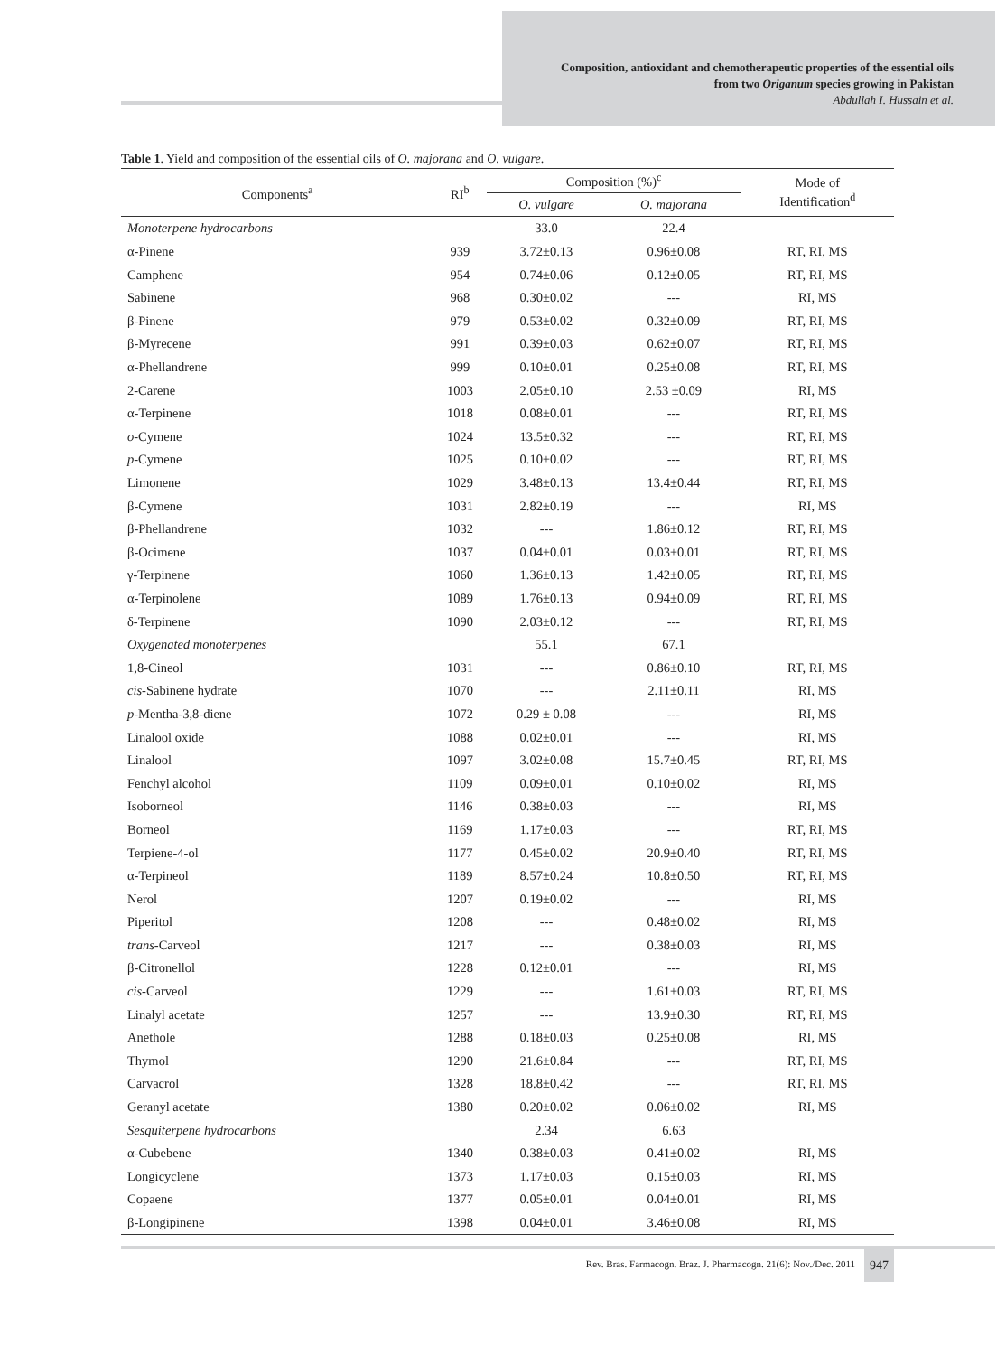Composition, antioxidant and chemotherapeutic properties of the essential oils
from two Origanum species growing in Pakistan
Abdullah I. Hussain et al.
Table 1. Yield and composition of the essential oils of O. majorana and O. vulgare.
| Components<sup>a</sup> | RI<sup>b</sup> | Composition (%)<sup>c</sup> | | Mode of Identification<sup>d</sup> |
| --- | --- | --- | --- | --- |
| | | O. vulgare | O. majorana | |
| Monoterpene hydrocarbons | | 33.0 | 22.4 | |
| α-Pinene | 939 | 3.72±0.13 | 0.96±0.08 | RT, RI, MS |
| Camphene | 954 | 0.74±0.06 | 0.12±0.05 | RT, RI, MS |
| Sabinene | 968 | 0.30±0.02 | --- | RI, MS |
| β-Pinene | 979 | 0.53±0.02 | 0.32±0.09 | RT, RI, MS |
| β-Myrecene | 991 | 0.39±0.03 | 0.62±0.07 | RT, RI, MS |
| α-Phellandrene | 999 | 0.10±0.01 | 0.25±0.08 | RT, RI, MS |
| 2-Carene | 1003 | 2.05±0.10 | 2.53 ±0.09 | RI, MS |
| α-Terpinene | 1018 | 0.08±0.01 | --- | RT, RI, MS |
| o -Cymene | 1024 | 13.5±0.32 | --- | RT, RI, MS |
| p -Cymene | 1025 | 0.10±0.02 | --- | RT, RI, MS |
| Limonene | 1029 | 3.48±0.13 | 13.4±0.44 | RT, RI, MS |
| β-Cymene | 1031 | 2.82±0.19 | --- | RI, MS |
| β-Phellandrene | 1032 | --- | 1.86±0.12 | RT, RI, MS |
| β-Ocimene | 1037 | 0.04±0.01 | 0.03±0.01 | RT, RI, MS |
| γ-Terpinene | 1060 | 1.36±0.13 | 1.42±0.05 | RT, RI, MS |
| α-Terpinolene | 1089 | 1.76±0.13 | 0.94±0.09 | RT, RI, MS |
| δ-Terpinene | 1090 | 2.03±0.12 | --- | RT, RI, MS |
| Oxygenated monoterpenes | | 55.1 | 67.1 | |
| 1,8-Cineol | 1031 | --- | 0.86±0.10 | RT, RI, MS |
| cis -Sabinene hydrate | 1070 | --- | 2.11±0.11 | RI, MS |
| p -Mentha-3,8-diene | 1072 | 0.29 ± 0.08 | --- | RI, MS |
| Linalool oxide | 1088 | 0.02±0.01 | --- | RI, MS |
| Linalool | 1097 | 3.02±0.08 | 15.7±0.45 | RT, RI, MS |
| Fenchyl alcohol | 1109 | 0.09±0.01 | 0.10±0.02 | RI, MS |
| Isoborneol | 1146 | 0.38±0.03 | --- | RI, MS |
| Borneol | 1169 | 1.17±0.03 | --- | RT, RI, MS |
| Terpiene-4-ol | 1177 | 0.45±0.02 | 20.9±0.40 | RT, RI, MS |
| α-Terpineol | 1189 | 8.57±0.24 | 10.8±0.50 | RT, RI, MS |
| Nerol | 1207 | 0.19±0.02 | --- | RI, MS |
| Piperitol | 1208 | --- | 0.48±0.02 | RI, MS |
| trans -Carveol | 1217 | --- | 0.38±0.03 | RI, MS |
| β-Citronellol | 1228 | 0.12±0.01 | --- | RI, MS |
| cis -Carveol | 1229 | --- | 1.61±0.03 | RT, RI, MS |
| Linalyl acetate | 1257 | --- | 13.9±0.30 | RT, RI, MS |
| Anethole | 1288 | 0.18±0.03 | 0.25±0.08 | RI, MS |
| Thymol | 1290 | 21.6±0.84 | --- | RT, RI, MS |
| Carvacrol | 1328 | 18.8±0.42 | --- | RT, RI, MS |
| Geranyl acetate | 1380 | 0.20±0.02 | 0.06±0.02 | RI, MS |
| Sesquiterpene hydrocarbons | | 2.34 | 6.63 | |
| α-Cubebene | 1340 | 0.38±0.03 | 0.41±0.02 | RI, MS |
| Longicyclene | 1373 | 1.17±0.03 | 0.15±0.03 | RI, MS |
| Copaene | 1377 | 0.05±0.01 | 0.04±0.01 | RI, MS |
| β-Longipinene | 1398 | 0.04±0.01 | 3.46±0.08 | RI, MS |
Rev. Bras. Farmacogn. Braz. J. Pharmacogn. 21(6): Nov./Dec. 2011 947